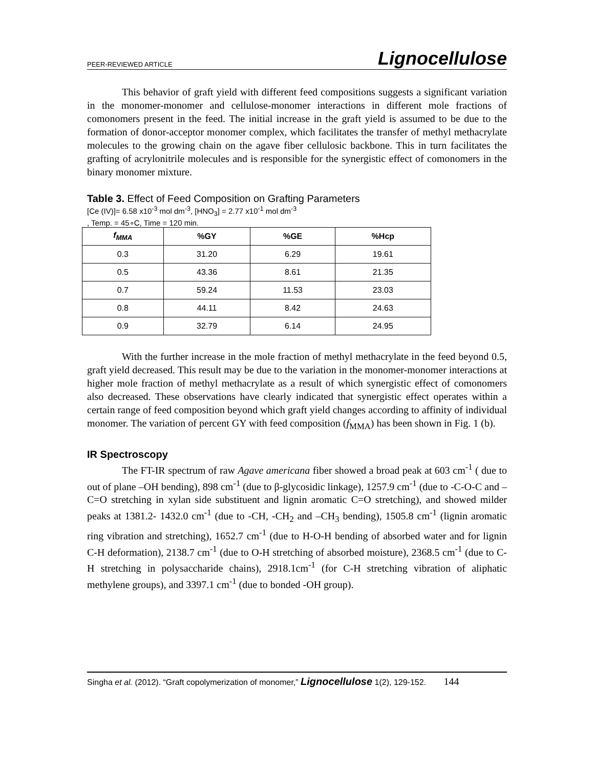PEER-REVIEWED ARTICLE Lignocellulose
This behavior of graft yield with different feed compositions suggests a significant variation in the monomer-monomer and cellulose-monomer interactions in different mole fractions of comonomers present in the feed. The initial increase in the graft yield is assumed to be due to the formation of donor-acceptor monomer complex, which facilitates the transfer of methyl methacrylate molecules to the growing chain on the agave fiber cellulosic backbone. This in turn facilitates the grafting of acrylonitrile molecules and is responsible for the synergistic effect of comonomers in the binary monomer mixture.
Table 3. Effect of Feed Composition on Grafting Parameters
[Ce (IV)]= 6.58 x10<sup>-3</sup> mol dm<sup>-3</sup>, [HNO<sub>3</sub>] = 2.77 x10<sup>-1</sup> mol dm<sup>-3</sup>
, Temp. = 45∘C, Time = 120 min.
| f<sub>MMA</sub> | %GY | %GE | %Hcp |
| --- | --- | --- | --- |
| 0.3 | 31.20 | 6.29 | 19.61 |
| 0.5 | 43.36 | 8.61 | 21.35 |
| 0.7 | 59.24 | 11.53 | 23.03 |
| 0.8 | 44.11 | 8.42 | 24.63 |
| 0.9 | 32.79 | 6.14 | 24.95 |
With the further increase in the mole fraction of methyl methacrylate in the feed beyond 0.5, graft yield decreased. This result may be due to the variation in the monomer-monomer interactions at higher mole fraction of methyl methacrylate as a result of which synergistic effect of comonomers also decreased. These observations have clearly indicated that synergistic effect operates within a certain range of feed composition beyond which graft yield changes according to affinity of individual monomer. The variation of percent GY with feed composition (f<sub>MMA</sub>) has been shown in Fig. 1 (b).
IR Spectroscopy
The FT-IR spectrum of raw Agave americana fiber showed a broad peak at 603 cm<sup>-1</sup> ( due to out of plane –OH bending), 898 cm<sup>-1</sup> (due to β-glycosidic linkage), 1257.9 cm<sup>-1</sup> (due to -C-O-C and –C=O stretching in xylan side substituent and lignin aromatic C=O stretching), and showed milder peaks at 1381.2- 1432.0 cm<sup>-1</sup> (due to -CH, -CH<sub>2</sub> and –CH<sub>3</sub> bending), 1505.8 cm<sup>-1</sup> (lignin aromatic ring vibration and stretching), 1652.7 cm<sup>-1</sup> (due to H-O-H bending of absorbed water and for lignin C-H deformation), 2138.7 cm<sup>-1</sup> (due to O-H stretching of absorbed moisture), 2368.5 cm<sup>-1</sup> (due to C-H stretching in polysaccharide chains), 2918.1cm<sup>-1</sup> (for C-H stretching vibration of aliphatic methylene groups), and 3397.1 cm<sup>-1</sup> (due to bonded -OH group).
Singha et al. (2012). “Graft copolymerization of monomer,” Lignocellulose 1(2), 129-152. 144